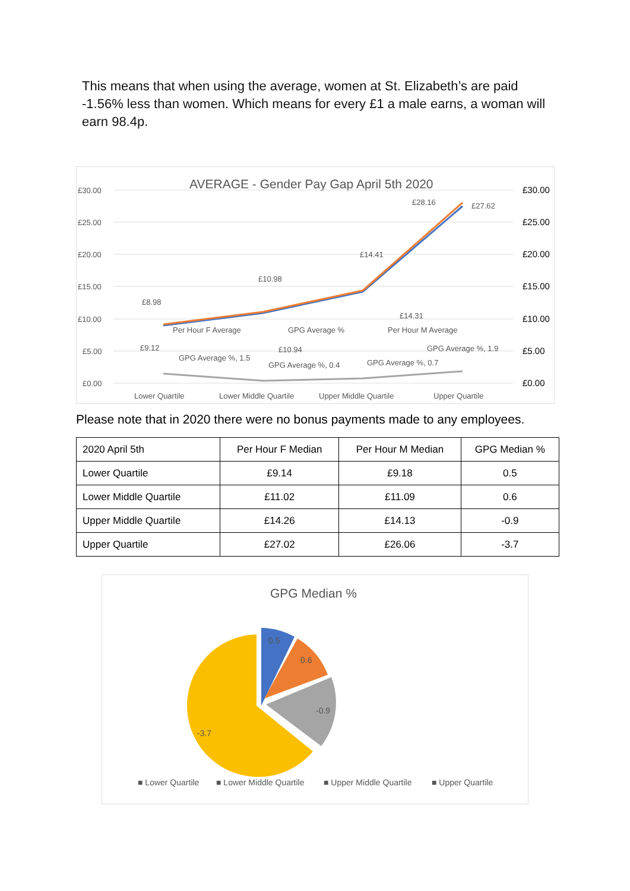This means that when using the average, women at St. Elizabeth’s are paid -1.56% less than women. Which means for every £1 a male earns, a woman will earn 98.4p.
AVERAGE - Gender Pay Gap April 5th 2020
£30.00
£25.00
£20.00
£15.00
£10.00
£5.00
£0.00
£30.00
£25.00
£20.00
£15.00
£10.00
£5.00
£0.00
£8.98
£10.98
£14.41
£28.16
£27.62
£14.31
Per Hour F Average
GPG Average %
Per Hour M Average
£9.12
£10.94
GPG Average %, 1.9
GPG Average %, 1.5
GPG Average %, 0.4
GPG Average %, 0.7
Lower Quartile
Lower Middle Quartile
Upper Middle Quartile
Upper Quartile
Please note that in 2020 there were no bonus payments made to any employees.
| 2020 April 5th | Per Hour F Median | Per Hour M Median | GPG Median % |
| --- | --- | --- | --- |
| Lower Quartile | £9.14 | £9.18 | 0.5 |
| Lower Middle Quartile | £11.02 | £11.09 | 0.6 |
| Upper Middle Quartile | £14.26 | £14.13 | -0.9 |
| Upper Quartile | £27.02 | £26.06 | -3.7 |
GPG Median %
0.5
0.6
-0.9
-3.7
■ Lower Quartile
■ Lower Middle Quartile
■ Upper Middle Quartile
■ Upper Quartile